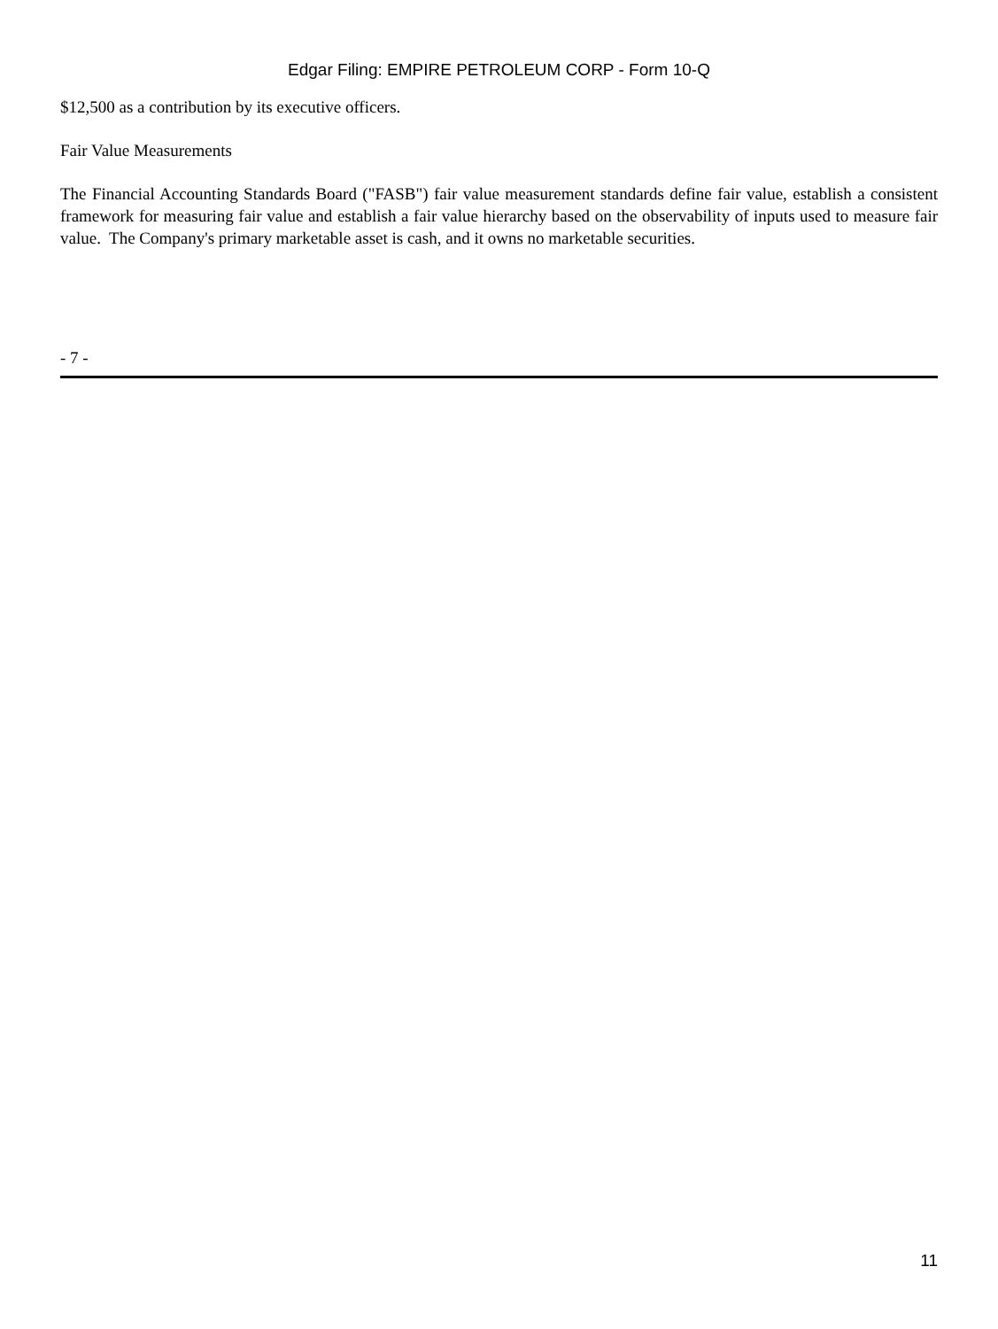Edgar Filing: EMPIRE PETROLEUM CORP - Form 10-Q
$12,500 as a contribution by its executive officers.
Fair Value Measurements
The Financial Accounting Standards Board ("FASB") fair value measurement standards define fair value, establish a consistent framework for measuring fair value and establish a fair value hierarchy based on the observability of inputs used to measure fair value. The Company's primary marketable asset is cash, and it owns no marketable securities.
- 7 -
11